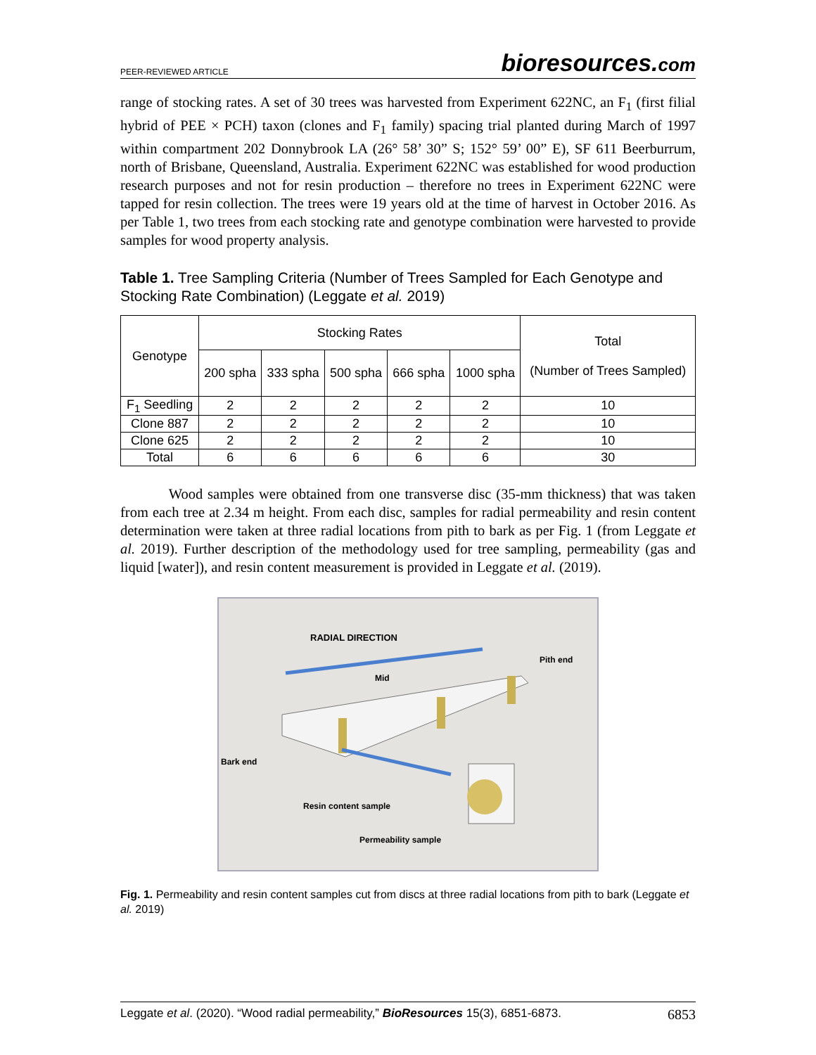PEER-REVIEWED ARTICLE bioresources.com
range of stocking rates. A set of 30 trees was harvested from Experiment 622NC, an F<sub>1</sub> (first filial hybrid of PEE × PCH) taxon (clones and F<sub>1</sub> family) spacing trial planted during March of 1997 within compartment 202 Donnybrook LA (26° 58’ 30” S; 152° 59’ 00” E), SF 611 Beerburrum, north of Brisbane, Queensland, Australia. Experiment 622NC was established for wood production research purposes and not for resin production – therefore no trees in Experiment 622NC were tapped for resin collection. The trees were 19 years old at the time of harvest in October 2016. As per Table 1, two trees from each stocking rate and genotype combination were harvested to provide samples for wood property analysis.
Table 1. Tree Sampling Criteria (Number of Trees Sampled for Each Genotype and Stocking Rate Combination) (Leggate et al. 2019)
| Genotype | Stocking Rates | | | | | Total (Number of Trees Sampled) |
| | 200 spha | 333 spha | 500 spha | 666 spha | 1000 spha | |
| F<sub>1</sub> Seedling | 2 | 2 | 2 | 2 | 2 | 10 |
| Clone 887 | 2 | 2 | 2 | 2 | 2 | 10 |
| Clone 625 | 2 | 2 | 2 | 2 | 2 | 10 |
| Total | 6 | 6 | 6 | 6 | 6 | 30 |
Wood samples were obtained from one transverse disc (35-mm thickness) that was taken from each tree at 2.34 m height. From each disc, samples for radial permeability and resin content determination were taken at three radial locations from pith to bark as per Fig. 1 (from Leggate et al. 2019). Further description of the methodology used for tree sampling, permeability (gas and liquid [water]), and resin content measurement is provided in Leggate et al. (2019).
RADIAL DIRECTION
Pith end
Mid
Bark end
Resin content sample
Permeability sample
Fig. 1. Permeability and resin content samples cut from discs at three radial locations from pith to bark (Leggate et al. 2019)
Leggate et al. (2020). “Wood radial permeability,” BioResources 15(3), 6851-6873. 6853